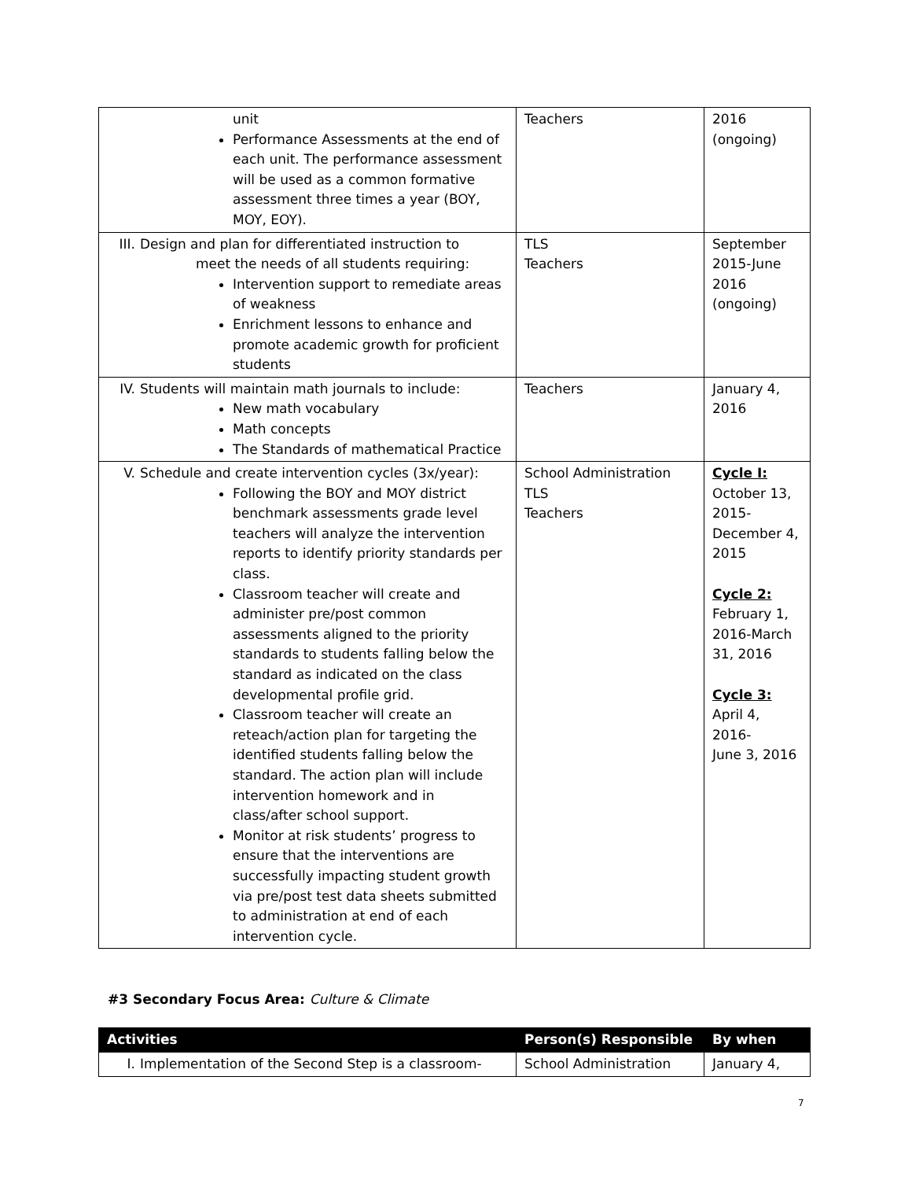| unit Performance Assessments at the end of each unit. The performance assessment will be used as a common formative assessment three times a year (BOY, MOY, EOY). | Teachers | 2016 (ongoing) |
| III. Design and plan for differentiated instruction to meet the needs of all students requiring: Intervention support to remediate areas of weakness Enrichment lessons to enhance and promote academic growth for proficient students | TLS Teachers | September 2015-June 2016 (ongoing) |
| IV. Students will maintain math journals to include: New math vocabulary Math concepts The Standards of mathematical Practice | Teachers | January 4, 2016 |
| V. Schedule and create intervention cycles (3x/year): Following the BOY and MOY district benchmark assessments grade level teachers will analyze the intervention reports to identify priority standards per class. Classroom teacher will create and administer pre/post common assessments aligned to the priority standards to students falling below the standard as indicated on the class developmental profile grid. Classroom teacher will create an reteach/action plan for targeting the identified students falling below the standard. The action plan will include intervention homework and in class/after school support. Monitor at risk students’ progress to ensure that the interventions are successfully impacting student growth via pre/post test data sheets submitted to administration at end of each intervention cycle. | School Administration TLS Teachers | Cycle I: October 13, 2015- December 4, 2015 Cycle 2: February 1, 2016-March 31, 2016 Cycle 3: April 4, 2016- June 3, 2016 |
#3 Secondary Focus Area: Culture & Climate
| Activities | Person(s) Responsible | By when |
| --- | --- | --- |
| I. Implementation of the Second Step is a classroom- | School Administration | January 4, |
7